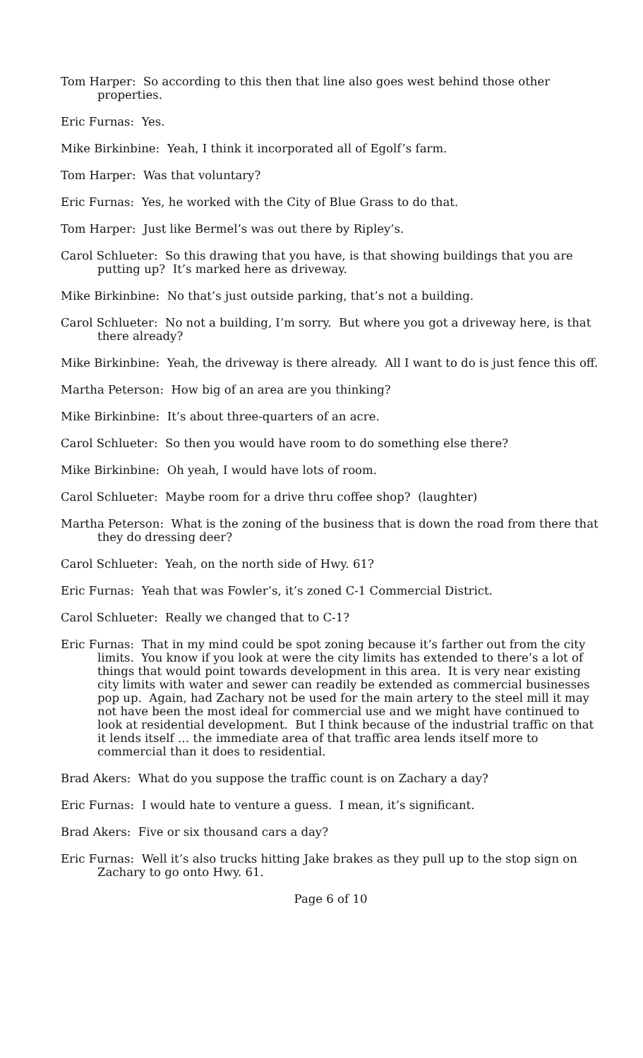Tom Harper: So according to this then that line also goes west behind those other properties.
Eric Furnas: Yes.
Mike Birkinbine: Yeah, I think it incorporated all of Egolf’s farm.
Tom Harper: Was that voluntary?
Eric Furnas: Yes, he worked with the City of Blue Grass to do that.
Tom Harper: Just like Bermel’s was out there by Ripley’s.
Carol Schlueter: So this drawing that you have, is that showing buildings that you are putting up? It’s marked here as driveway.
Mike Birkinbine: No that’s just outside parking, that’s not a building.
Carol Schlueter: No not a building, I’m sorry. But where you got a driveway here, is that there already?
Mike Birkinbine: Yeah, the driveway is there already. All I want to do is just fence this off.
Martha Peterson: How big of an area are you thinking?
Mike Birkinbine: It’s about three-quarters of an acre.
Carol Schlueter: So then you would have room to do something else there?
Mike Birkinbine: Oh yeah, I would have lots of room.
Carol Schlueter: Maybe room for a drive thru coffee shop? (laughter)
Martha Peterson: What is the zoning of the business that is down the road from there that they do dressing deer?
Carol Schlueter: Yeah, on the north side of Hwy. 61?
Eric Furnas: Yeah that was Fowler’s, it’s zoned C-1 Commercial District.
Carol Schlueter: Really we changed that to C-1?
Eric Furnas: That in my mind could be spot zoning because it’s farther out from the city limits. You know if you look at were the city limits has extended to there’s a lot of things that would point towards development in this area. It is very near existing city limits with water and sewer can readily be extended as commercial businesses pop up. Again, had Zachary not be used for the main artery to the steel mill it may not have been the most ideal for commercial use and we might have continued to look at residential development. But I think because of the industrial traffic on that it lends itself … the immediate area of that traffic area lends itself more to commercial than it does to residential.
Brad Akers: What do you suppose the traffic count is on Zachary a day?
Eric Furnas: I would hate to venture a guess. I mean, it’s significant.
Brad Akers: Five or six thousand cars a day?
Eric Furnas: Well it’s also trucks hitting Jake brakes as they pull up to the stop sign on Zachary to go onto Hwy. 61.
Page 6 of 10